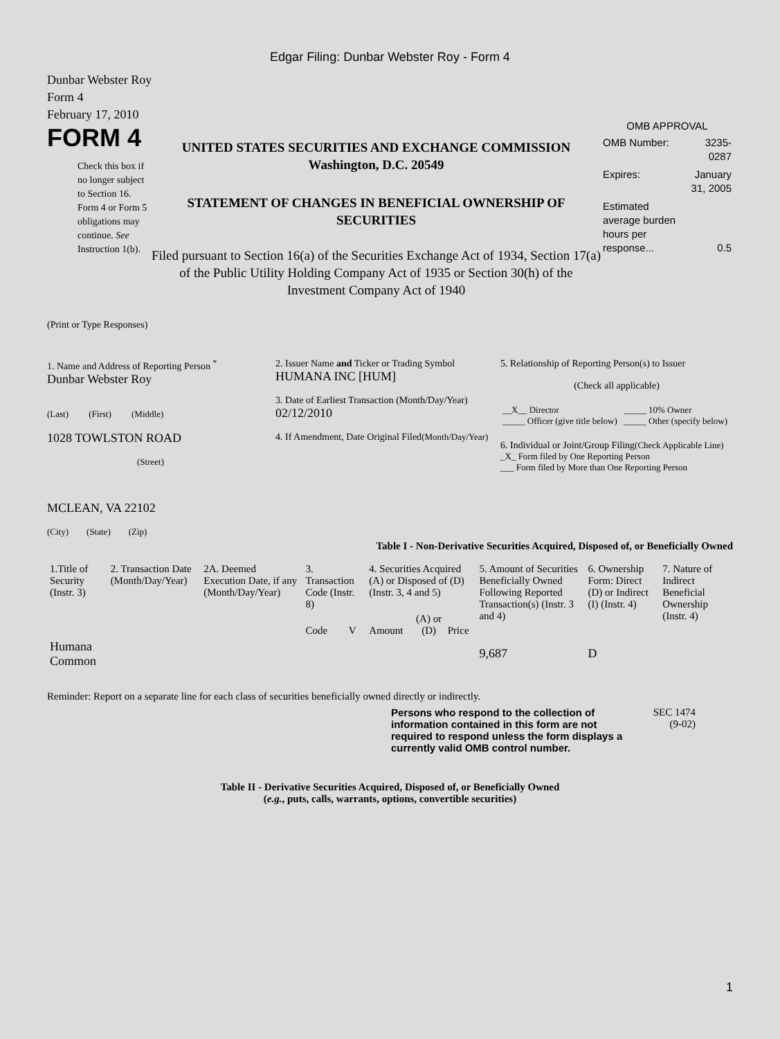Edgar Filing: Dunbar Webster Roy - Form 4
Dunbar Webster Roy
Form 4
February 17, 2010
FORM 4
Check this box if no longer subject to Section 16. Form 4 or Form 5 obligations may continue. See Instruction 1(b).
UNITED STATES SECURITIES AND EXCHANGE COMMISSION
Washington, D.C. 20549
STATEMENT OF CHANGES IN BENEFICIAL OWNERSHIP OF SECURITIES
Filed pursuant to Section 16(a) of the Securities Exchange Act of 1934, Section 17(a) of the Public Utility Holding Company Act of 1935 or Section 30(h) of the Investment Company Act of 1940
OMB APPROVAL
| OMB Number: | 3235-0287 |
| Expires: | January 31, 2005 |
| Estimated average burden hours per response... | 0.5 |
(Print or Type Responses)
1. Name and Address of Reporting Person <sup>*</sup>
Dunbar Webster Roy
(Last) (First) (Middle)
1028 TOWLSTON ROAD
(Street)
MCLEAN, VA 22102
(City) (State) (Zip)
2. Issuer Name and Ticker or Trading Symbol
HUMANA INC [HUM]
3. Date of Earliest Transaction (Month/Day/Year)
02/12/2010
4. If Amendment, Date Original Filed(Month/Day/Year)
5. Relationship of Reporting Person(s) to Issuer
(Check all applicable)
| __X__ Director _____ Officer (give title below) | _____ 10% Owner _____ Other (specify below) |
6. Individual or Joint/Group Filing(Check Applicable Line)
_X_ Form filed by One Reporting Person
___ Form filed by More than One Reporting Person
Table I - Non-Derivative Securities Acquired, Disposed of, or Beneficially Owned
| 1.Title of Security (Instr. 3) | 2. Transaction Date (Month/Day/Year) | 2A. Deemed Execution Date, if any (Month/Day/Year) | 3. Transaction Code (Instr. 8) | | 4. Securities Acquired (A) or Disposed of (D) (Instr. 3, 4 and 5) | | | 5. Amount of Securities Beneficially Owned Following Reported Transaction(s) (Instr. 3 and 4) | 6. Ownership Form: Direct (D) or Indirect (I) (Instr. 4) | 7. Nature of Indirect Beneficial Ownership (Instr. 4) |
| --- | --- | --- | --- | --- | --- | --- | --- | --- | --- | --- |
| | | | Code | V | Amount | (A) or (D) | Price | | | |
| Humana Common | | | | | | | | 9,687 | D | |
Reminder: Report on a separate line for each class of securities beneficially owned directly or indirectly.
Persons who respond to the collection of information contained in this form are not required to respond unless the form displays a currently valid OMB control number.
SEC 1474
(9-02)
Table II - Derivative Securities Acquired, Disposed of, or Beneficially Owned
(e.g., puts, calls, warrants, options, convertible securities)
1